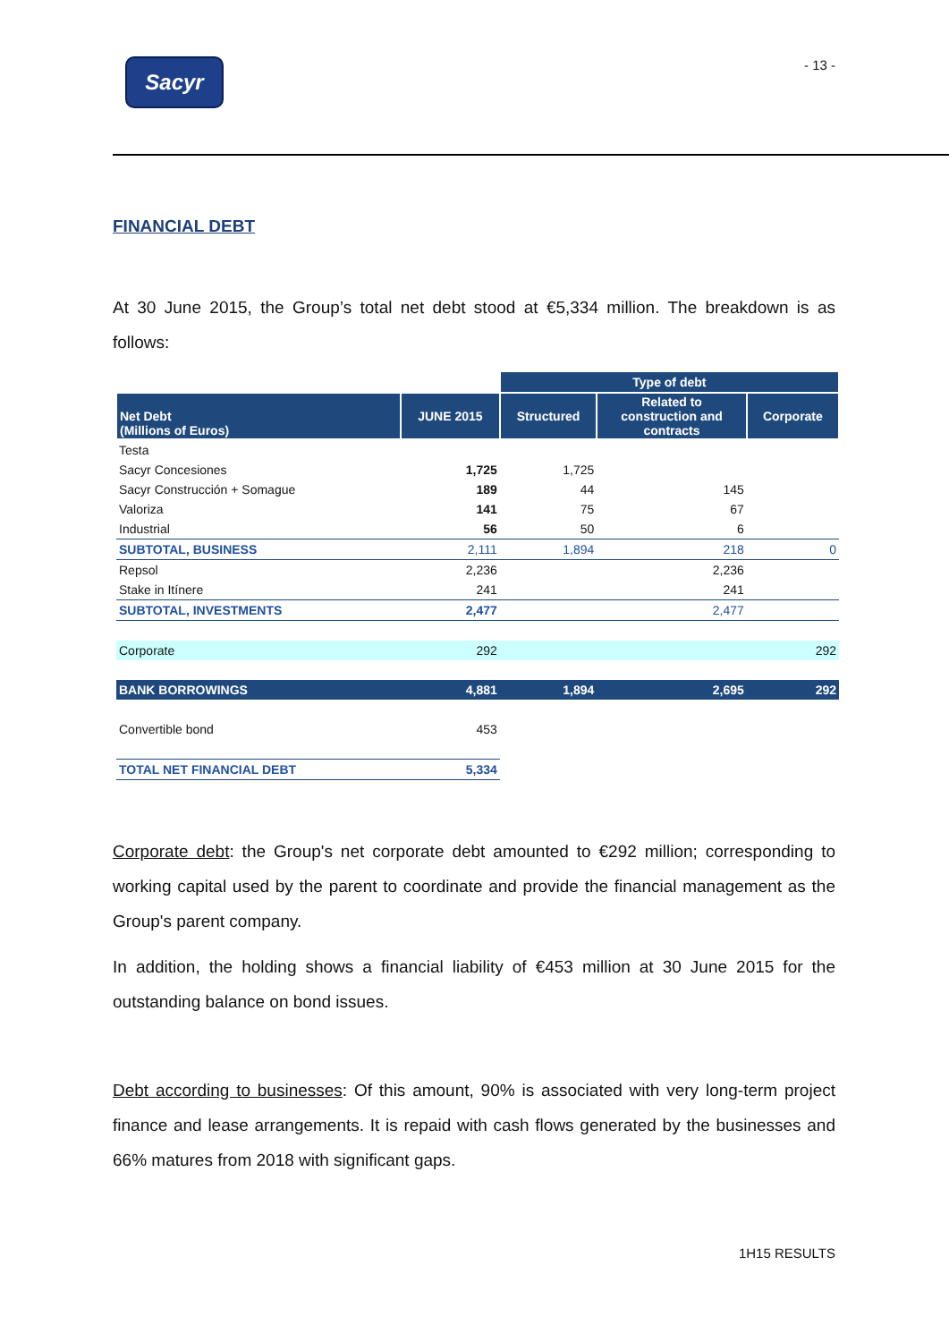Sacyr - 13 -
FINANCIAL DEBT
At 30 June 2015, the Group’s total net debt stood at €5,334 million. The breakdown is as follows:
| | | Type of debt | | |
| --- | --- | --- | --- | --- |
| Net Debt (Millions of Euros) | JUNE 2015 | Structured | Related to construction and contracts | Corporate |
| Testa | | | | |
| Sacyr Concesiones | 1,725 | 1,725 | | |
| Sacyr Construcción + Somague | 189 | 44 | 145 | |
| Valoriza | 141 | 75 | 67 | |
| Industrial | 56 | 50 | 6 | |
| SUBTOTAL, BUSINESS | 2,111 | 1,894 | 218 | 0 |
| Repsol | 2,236 | | 2,236 | |
| Stake in Itínere | 241 | | 241 | |
| SUBTOTAL, INVESTMENTS | 2,477 | | 2,477 | |
| Corporate | 292 | | | 292 |
| BANK BORROWINGS | 4,881 | 1,894 | 2,695 | 292 |
| Convertible bond | 453 | | | |
| TOTAL NET FINANCIAL DEBT | 5,334 | | | |
Corporate debt: the Group's net corporate debt amounted to €292 million; corresponding to working capital used by the parent to coordinate and provide the financial management as the Group's parent company.
In addition, the holding shows a financial liability of €453 million at 30 June 2015 for the outstanding balance on bond issues.
Debt according to businesses: Of this amount, 90% is associated with very long-term project finance and lease arrangements. It is repaid with cash flows generated by the businesses and 66% matures from 2018 with significant gaps.
1H15 RESULTS